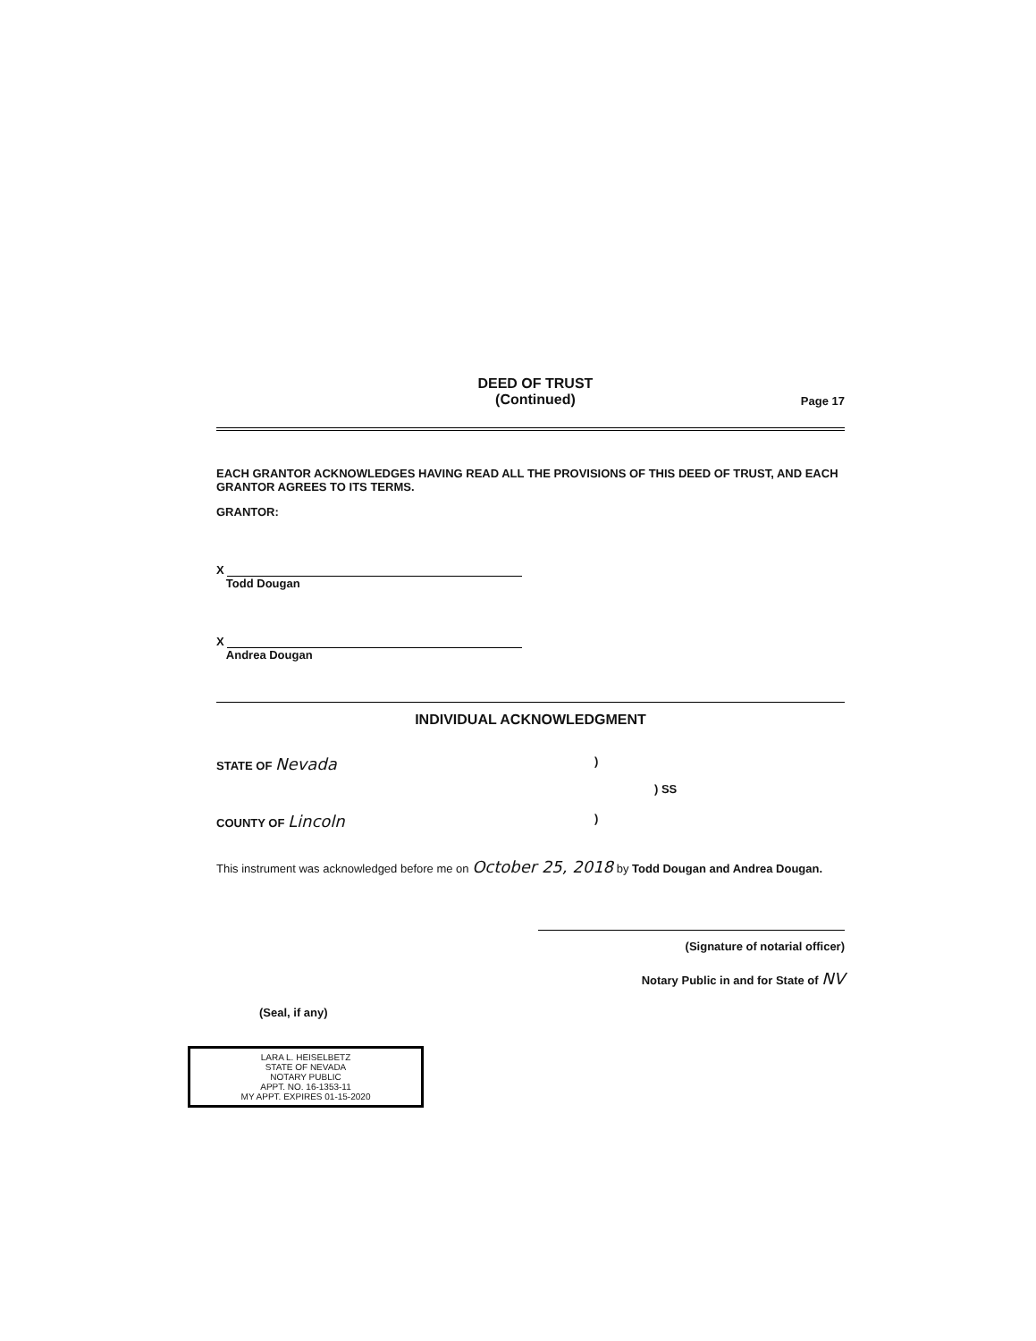DEED OF TRUST
(Continued)
Page 17
EACH GRANTOR ACKNOWLEDGES HAVING READ ALL THE PROVISIONS OF THIS DEED OF TRUST, AND EACH GRANTOR AGREES TO ITS TERMS.
GRANTOR:
X
Todd Dougan
X
Andrea Dougan
INDIVIDUAL ACKNOWLEDGMENT
STATE OF Nevada
)
) SS
COUNTY OF Lincoln
)
This instrument was acknowledged before me on October 25, 2018 by Todd Dougan and Andrea Dougan.
(Signature of notarial officer)
Notary Public in and for State of NV
(Seal, if any)
LARA L. HEISELBETZ
STATE OF NEVADA
NOTARY PUBLIC
APPT. NO. 16-1353-11
MY APPT. EXPIRES 01-15-2020